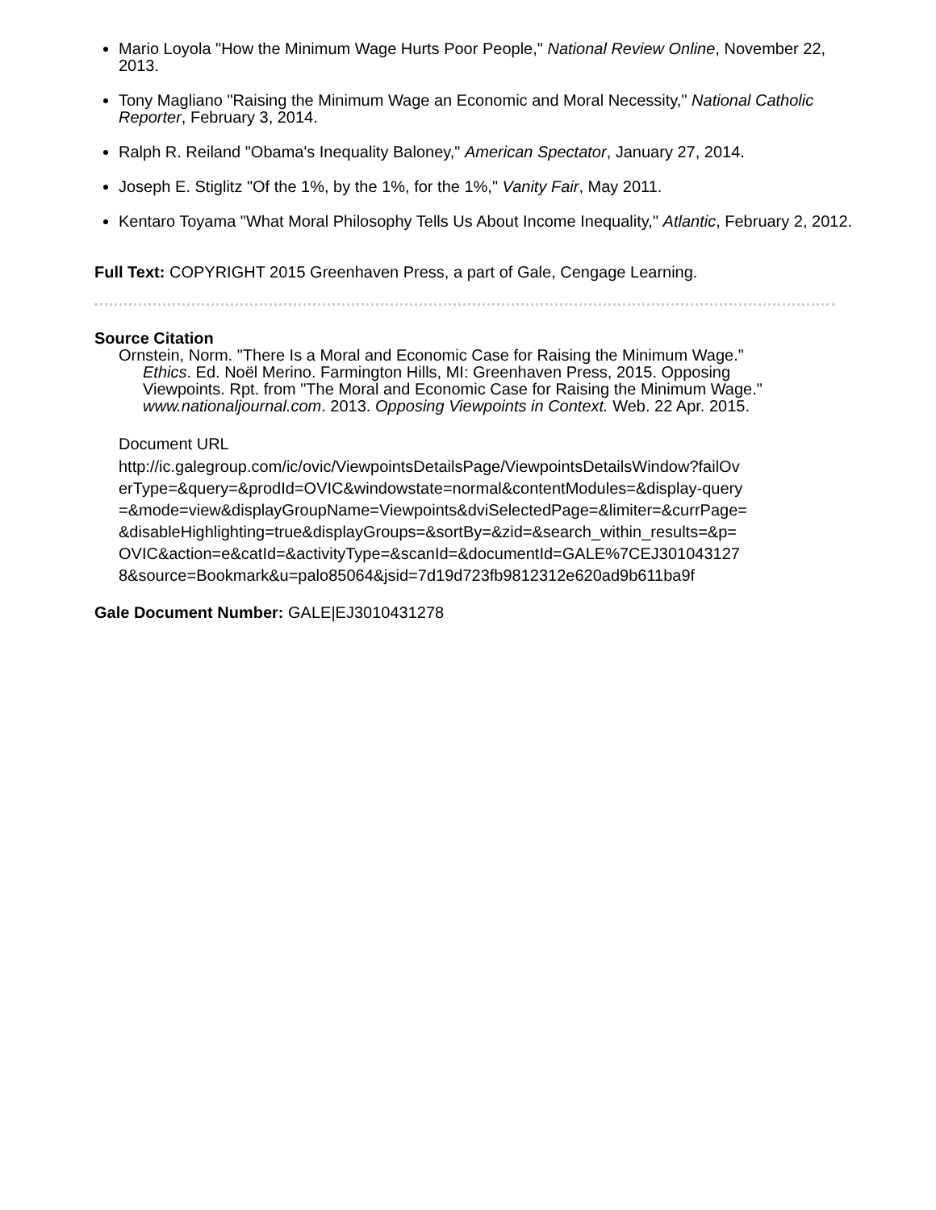Mario Loyola "How the Minimum Wage Hurts Poor People," National Review Online, November 22, 2013.
Tony Magliano "Raising the Minimum Wage an Economic and Moral Necessity," National Catholic Reporter, February 3, 2014.
Ralph R. Reiland "Obama's Inequality Baloney," American Spectator, January 27, 2014.
Joseph E. Stiglitz "Of the 1%, by the 1%, for the 1%," Vanity Fair, May 2011.
Kentaro Toyama "What Moral Philosophy Tells Us About Income Inequality," Atlantic, February 2, 2012.
Full Text: COPYRIGHT 2015 Greenhaven Press, a part of Gale, Cengage Learning.
Source Citation
Ornstein, Norm. "There Is a Moral and Economic Case for Raising the Minimum Wage." Ethics. Ed. Noël Merino. Farmington Hills, MI: Greenhaven Press, 2015. Opposing Viewpoints. Rpt. from "The Moral and Economic Case for Raising the Minimum Wage." www.nationaljournal.com. 2013. Opposing Viewpoints in Context. Web. 22 Apr. 2015.
Document URL
http://ic.galegroup.com/ic/ovic/ViewpointsDetailsPage/ViewpointsDetailsWindow?failOverType=&query=&prodId=OVIC&windowstate=normal&contentModules=&display-query=&mode=view&displayGroupName=Viewpoints&dviSelectedPage=&limiter=&currPage=&disableHighlighting=true&displayGroups=&sortBy=&zid=&search_within_results=&p=OVIC&action=e&catId=&activityType=&scanId=&documentId=GALE%7CEJ3010431278&source=Bookmark&u=palo85064&jsid=7d19d723fb9812312e620ad9b611ba9f
Gale Document Number: GALE|EJ3010431278